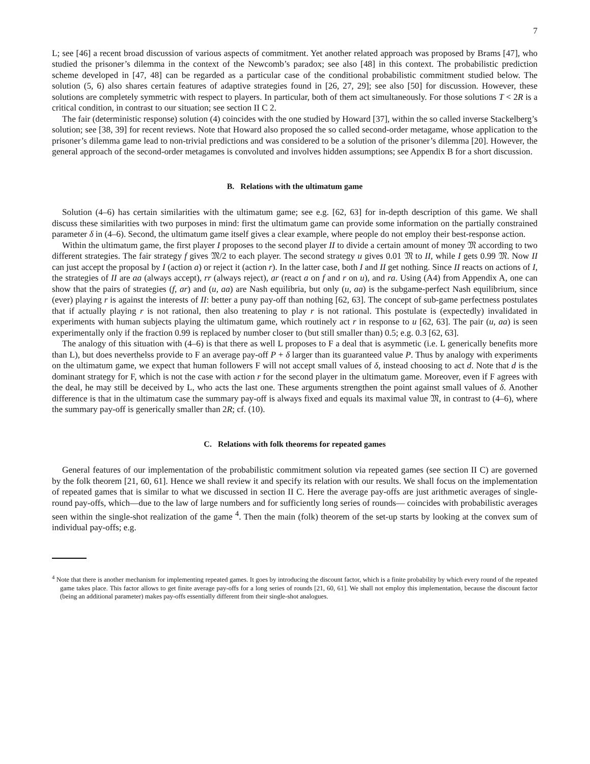7
L; see [46] a recent broad discussion of various aspects of commitment. Yet another related approach was proposed by Brams [47], who studied the prisoner’s dilemma in the context of the Newcomb’s paradox; see also [48] in this context. The probabilistic prediction scheme developed in [47, 48] can be regarded as a particular case of the conditional probabilistic commitment studied below. The solution (5, 6) also shares certain features of adaptive strategies found in [26, 27, 29]; see also [50] for discussion. However, these solutions are completely symmetric with respect to players. In particular, both of them act simultaneously. For those solutions T < 2R is a critical condition, in contrast to our situation; see section II C 2.
The fair (deterministic response) solution (4) coincides with the one studied by Howard [37], within the so called inverse Stackelberg’s solution; see [38, 39] for recent reviews. Note that Howard also proposed the so called second-order metagame, whose application to the prisoner’s dilemma game lead to non-trivial predictions and was considered to be a solution of the prisoner’s dilemma [20]. However, the general approach of the second-order metagames is convoluted and involves hidden assumptions; see Appendix B for a short discussion.
B. Relations with the ultimatum game
Solution (4–6) has certain similarities with the ultimatum game; see e.g. [62, 63] for in-depth description of this game. We shall discuss these similarities with two purposes in mind: first the ultimatum game can provide some information on the partially constrained parameter δ in (4–6). Second, the ultimatum game itself gives a clear example, where people do not employ their best-response action.
Within the ultimatum game, the first player I proposes to the second player II to divide a certain amount of money 𝔐 according to two different strategies. The fair strategy f gives 𝔐/2 to each player. The second strategy u gives 0.01 𝔐 to II, while I gets 0.99 𝔐. Now II can just accept the proposal by I (action a) or reject it (action r). In the latter case, both I and II get nothing. Since II reacts on actions of I, the strategies of II are aa (always accept), rr (always reject), ar (react a on f and r on u), and ra. Using (A4) from Appendix A, one can show that the pairs of strategies (f, ar) and (u, aa) are Nash equilibria, but only (u, aa) is the subgame-perfect Nash equilibrium, since (ever) playing r is against the interests of II: better a puny pay-off than nothing [62, 63]. The concept of sub-game perfectness postulates that if actually playing r is not rational, then also treatening to play r is not rational. This postulate is (expectedly) invalidated in experiments with human subjects playing the ultimatum game, which routinely act r in response to u [62, 63]. The pair (u, aa) is seen experimentally only if the fraction 0.99 is replaced by number closer to (but still smaller than) 0.5; e.g. 0.3 [62, 63].
The analogy of this situation with (4–6) is that there as well L proposes to F a deal that is asymmetic (i.e. L generically benefits more than L), but does neverthelss provide to F an average pay-off P + δ larger than its guaranteed value P. Thus by analogy with experiments on the ultimatum game, we expect that human followers F will not accept small values of δ, instead choosing to act d. Note that d is the dominant strategy for F, which is not the case with action r for the second player in the ultimatum game. Moreover, even if F agrees with the deal, he may still be deceived by L, who acts the last one. These arguments strengthen the point against small values of δ. Another difference is that in the ultimatum case the summary pay-off is always fixed and equals its maximal value 𝔐, in contrast to (4–6), where the summary pay-off is generically smaller than 2R; cf. (10).
C. Relations with folk theorems for repeated games
General features of our implementation of the probabilistic commitment solution via repeated games (see section II C) are governed by the folk theorem [21, 60, 61]. Hence we shall review it and specify its relation with our results. We shall focus on the implementation of repeated games that is similar to what we discussed in section II C. Here the average pay-offs are just arithmetic averages of single-round pay-offs, which—due to the law of large numbers and for sufficiently long series of rounds— coincides with probabilistic averages seen within the single-shot realization of the game <sup>4</sup>. Then the main (folk) theorem of the set-up starts by looking at the convex sum of individual pay-offs; e.g.
<sup>4</sup> Note that there is another mechanism for implementing repeated games. It goes by introducing the discount factor, which is a finite probability by which every round of the repeated game takes place. This factor allows to get finite average pay-offs for a long series of rounds [21, 60, 61]. We shall not employ this implementation, because the discount factor (being an additional parameter) makes pay-offs essentially different from their single-shot analogues.